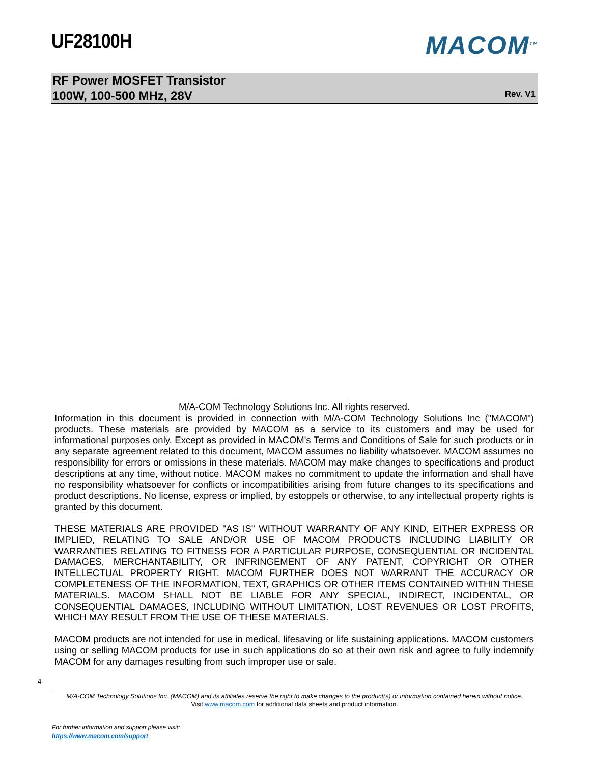UF28100H
MACOM<sup>TM</sup>
RF Power MOSFET Transistor
100W, 100-500 MHz, 28V
Rev. V1
M/A-COM Technology Solutions Inc. All rights reserved.
Information in this document is provided in connection with M/A-COM Technology Solutions Inc ("MACOM") products. These materials are provided by MACOM as a service to its customers and may be used for informational purposes only. Except as provided in MACOM's Terms and Conditions of Sale for such products or in any separate agreement related to this document, MACOM assumes no liability whatsoever. MACOM assumes no responsibility for errors or omissions in these materials. MACOM may make changes to specifications and product descriptions at any time, without notice. MACOM makes no commitment to update the information and shall have no responsibility whatsoever for conflicts or incompatibilities arising from future changes to its specifications and product descriptions. No license, express or implied, by estoppels or otherwise, to any intellectual property rights is granted by this document.
THESE MATERIALS ARE PROVIDED "AS IS" WITHOUT WARRANTY OF ANY KIND, EITHER EXPRESS OR IMPLIED, RELATING TO SALE AND/OR USE OF MACOM PRODUCTS INCLUDING LIABILITY OR WARRANTIES RELATING TO FITNESS FOR A PARTICULAR PURPOSE, CONSEQUENTIAL OR INCIDENTAL DAMAGES, MERCHANTABILITY, OR INFRINGEMENT OF ANY PATENT, COPYRIGHT OR OTHER INTELLECTUAL PROPERTY RIGHT. MACOM FURTHER DOES NOT WARRANT THE ACCURACY OR COMPLETENESS OF THE INFORMATION, TEXT, GRAPHICS OR OTHER ITEMS CONTAINED WITHIN THESE MATERIALS. MACOM SHALL NOT BE LIABLE FOR ANY SPECIAL, INDIRECT, INCIDENTAL, OR CONSEQUENTIAL DAMAGES, INCLUDING WITHOUT LIMITATION, LOST REVENUES OR LOST PROFITS, WHICH MAY RESULT FROM THE USE OF THESE MATERIALS.
MACOM products are not intended for use in medical, lifesaving or life sustaining applications. MACOM customers using or selling MACOM products for use in such applications do so at their own risk and agree to fully indemnify MACOM for any damages resulting from such improper use or sale.
4
M/A-COM Technology Solutions Inc. (MACOM) and its affiliates reserve the right to make changes to the product(s) or information contained herein without notice.
Visit www.macom.com for additional data sheets and product information.
For further information and support please visit:
https://www.macom.com/support